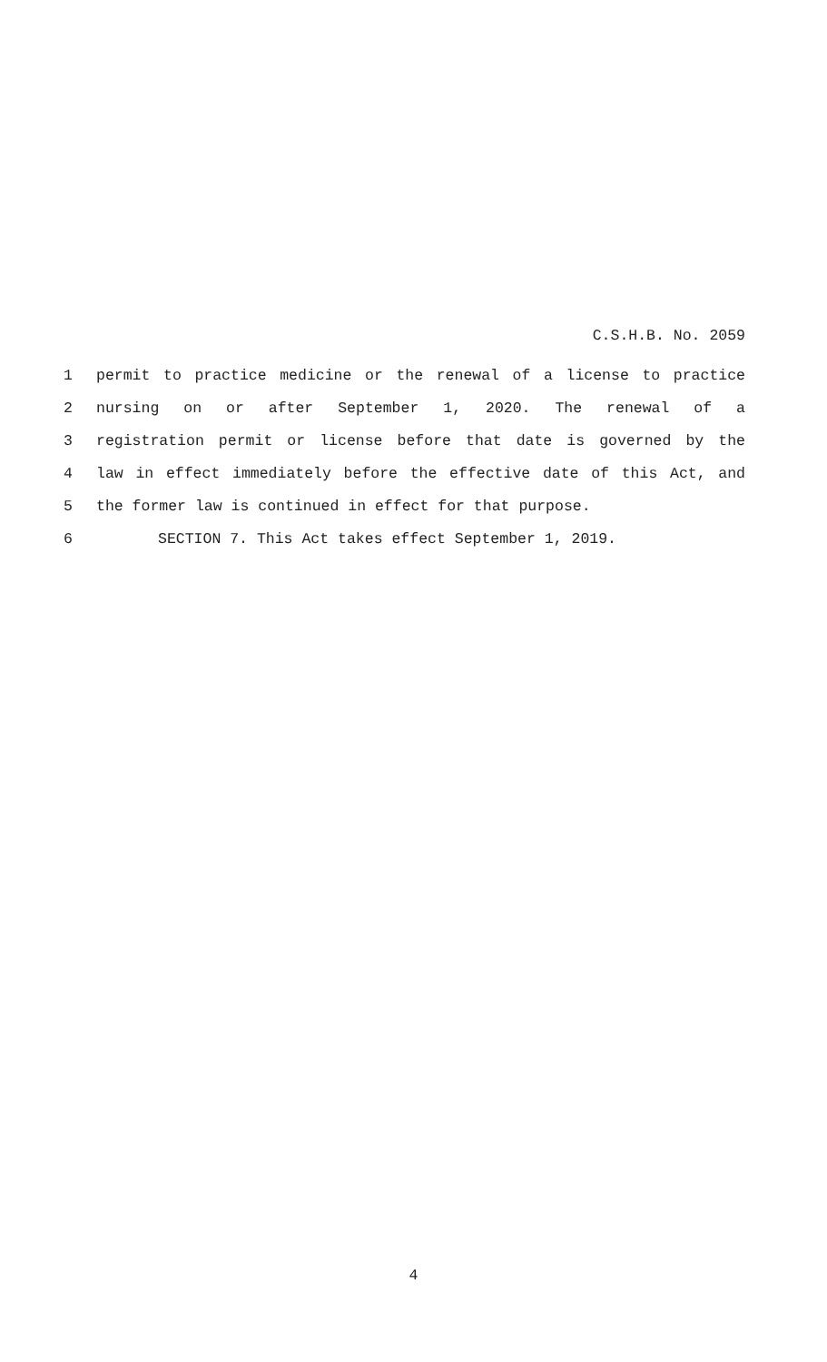C.S.H.B. No. 2059
1 permit to practice medicine or the renewal of a license to practice
2 nursing on or after September 1, 2020. The renewal of a
3 registration permit or license before that date is governed by the
4 law in effect immediately before the effective date of this Act, and
5 the former law is continued in effect for that purpose.
6 SECTION 7. This Act takes effect September 1, 2019.
4